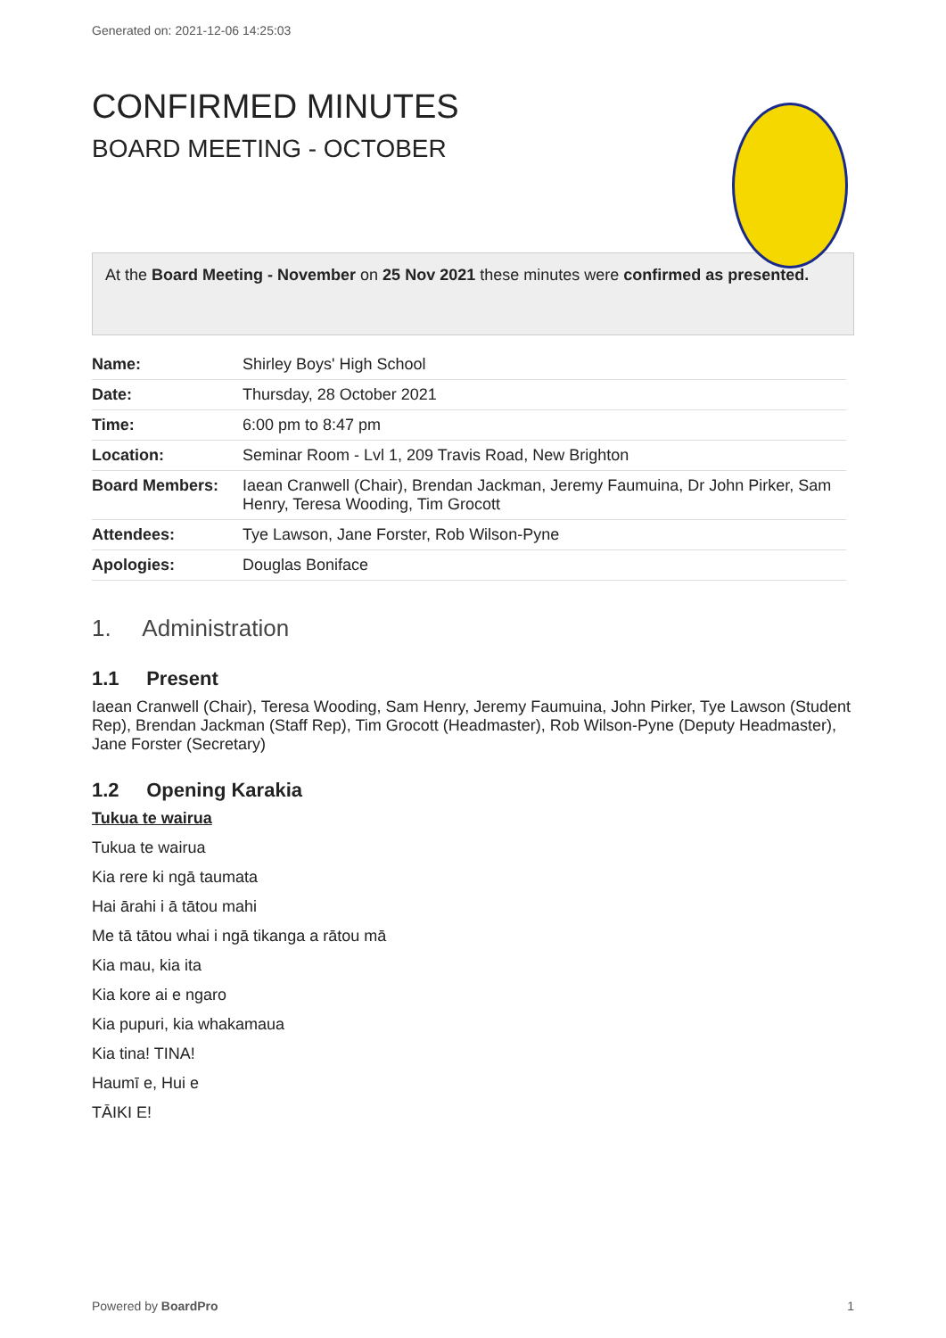Generated on: 2021-12-06 14:25:03
CONFIRMED MINUTES
BOARD MEETING - OCTOBER
At the Board Meeting - November on 25 Nov 2021 these minutes were confirmed as presented.
| Name: | Shirley Boys' High School |
| Date: | Thursday, 28 October 2021 |
| Time: | 6:00 pm to 8:47 pm |
| Location: | Seminar Room - Lvl 1, 209 Travis Road, New Brighton |
| Board Members: | Iaean Cranwell (Chair), Brendan Jackman, Jeremy Faumuina, Dr John Pirker, Sam Henry, Teresa Wooding, Tim Grocott |
| Attendees: | Tye Lawson, Jane Forster, Rob Wilson-Pyne |
| Apologies: | Douglas Boniface |
1. Administration
1.1 Present
Iaean Cranwell (Chair), Teresa Wooding, Sam Henry, Jeremy Faumuina, John Pirker, Tye Lawson (Student Rep), Brendan Jackman (Staff Rep), Tim Grocott (Headmaster), Rob Wilson-Pyne (Deputy Headmaster), Jane Forster (Secretary)
1.2 Opening Karakia
Tukua te wairua
Tukua te wairua
Kia rere ki ngā taumata
Hai ārahi i ā tātou mahi
Me tā tātou whai i ngā tikanga a rātou mā
Kia mau, kia ita
Kia kore ai e ngaro
Kia pupuri, kia whakamaua
Kia tina! TINA!
Haumī e, Hui e
TĀIKI E!
Powered by BoardPro 1